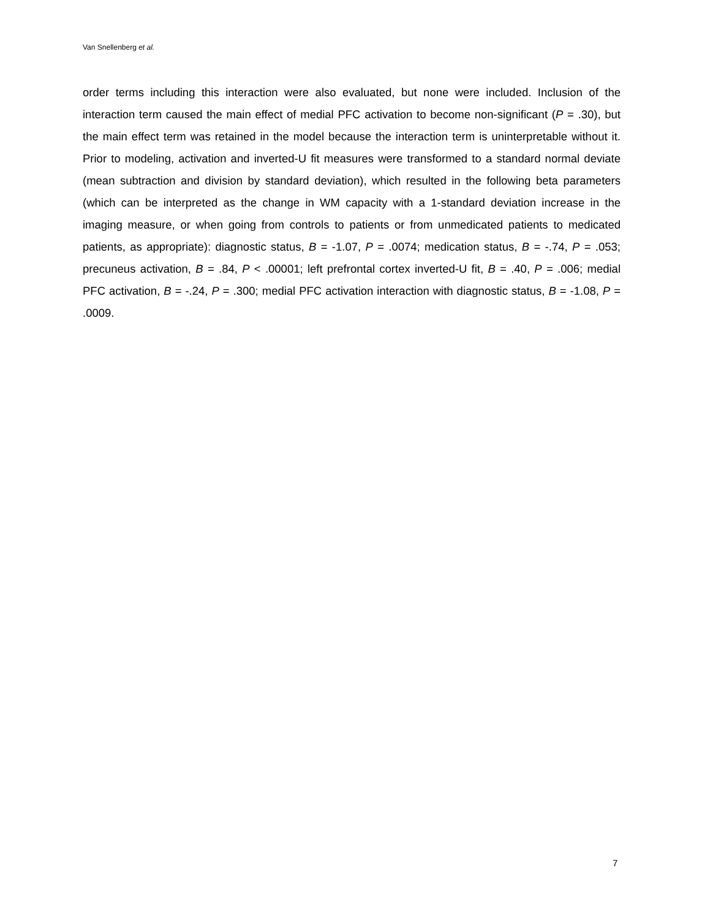Van Snellenberg et al.
order terms including this interaction were also evaluated, but none were included. Inclusion of the interaction term caused the main effect of medial PFC activation to become non-significant (P = .30), but the main effect term was retained in the model because the interaction term is uninterpretable without it. Prior to modeling, activation and inverted-U fit measures were transformed to a standard normal deviate (mean subtraction and division by standard deviation), which resulted in the following beta parameters (which can be interpreted as the change in WM capacity with a 1-standard deviation increase in the imaging measure, or when going from controls to patients or from unmedicated patients to medicated patients, as appropriate): diagnostic status, B = -1.07, P = .0074; medication status, B = -.74, P = .053; precuneus activation, B = .84, P < .00001; left prefrontal cortex inverted-U fit, B = .40, P = .006; medial PFC activation, B = -.24, P = .300; medial PFC activation interaction with diagnostic status, B = -1.08, P = .0009.
7